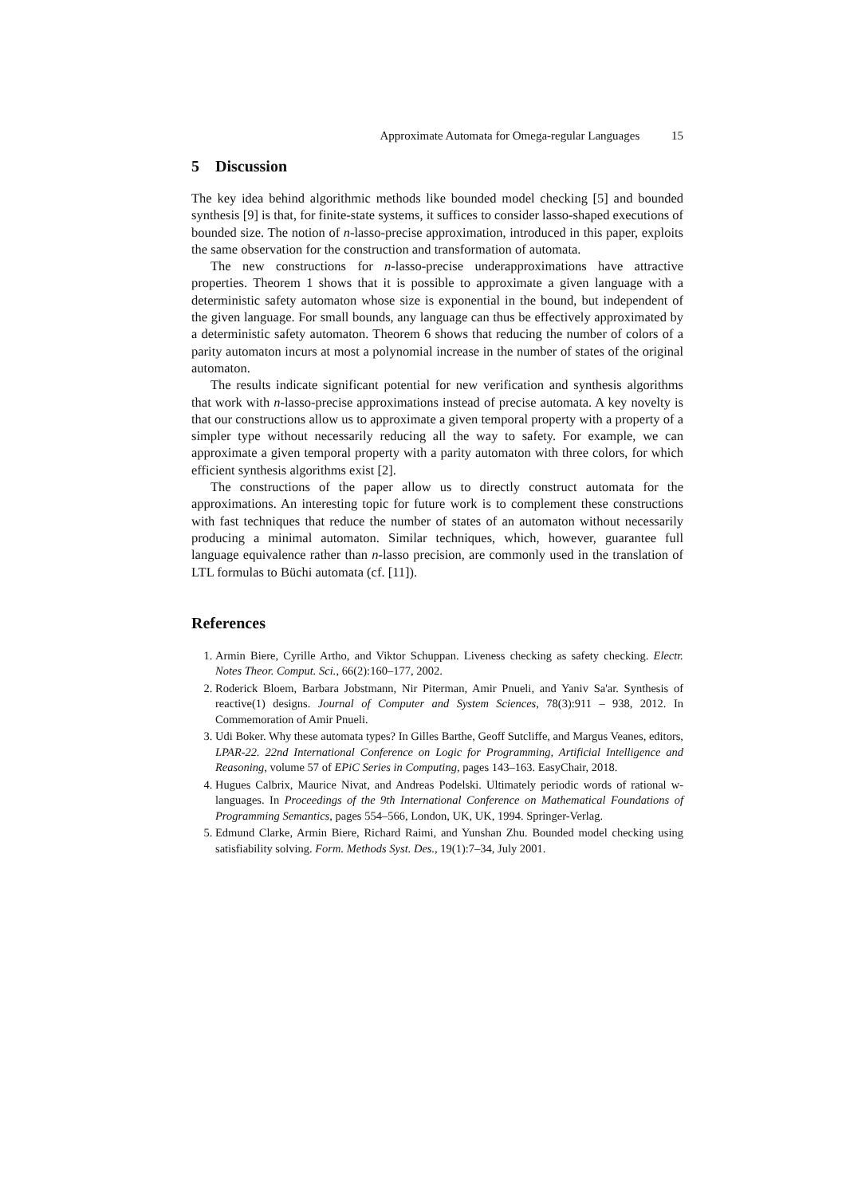Approximate Automata for Omega-regular Languages 15
5 Discussion
The key idea behind algorithmic methods like bounded model checking [5] and bounded synthesis [9] is that, for finite-state systems, it suffices to consider lasso-shaped executions of bounded size. The notion of n-lasso-precise approximation, introduced in this paper, exploits the same observation for the construction and transformation of automata.
The new constructions for n-lasso-precise underapproximations have attractive properties. Theorem 1 shows that it is possible to approximate a given language with a deterministic safety automaton whose size is exponential in the bound, but independent of the given language. For small bounds, any language can thus be effectively approximated by a deterministic safety automaton. Theorem 6 shows that reducing the number of colors of a parity automaton incurs at most a polynomial increase in the number of states of the original automaton.
The results indicate significant potential for new verification and synthesis algorithms that work with n-lasso-precise approximations instead of precise automata. A key novelty is that our constructions allow us to approximate a given temporal property with a property of a simpler type without necessarily reducing all the way to safety. For example, we can approximate a given temporal property with a parity automaton with three colors, for which efficient synthesis algorithms exist [2].
The constructions of the paper allow us to directly construct automata for the approximations. An interesting topic for future work is to complement these constructions with fast techniques that reduce the number of states of an automaton without necessarily producing a minimal automaton. Similar techniques, which, however, guarantee full language equivalence rather than n-lasso precision, are commonly used in the translation of LTL formulas to Büchi automata (cf. [11]).
References
1. Armin Biere, Cyrille Artho, and Viktor Schuppan. Liveness checking as safety checking. Electr. Notes Theor. Comput. Sci., 66(2):160–177, 2002.
2. Roderick Bloem, Barbara Jobstmann, Nir Piterman, Amir Pnueli, and Yaniv Sa'ar. Synthesis of reactive(1) designs. Journal of Computer and System Sciences, 78(3):911 – 938, 2012. In Commemoration of Amir Pnueli.
3. Udi Boker. Why these automata types? In Gilles Barthe, Geoff Sutcliffe, and Margus Veanes, editors, LPAR-22. 22nd International Conference on Logic for Programming, Artificial Intelligence and Reasoning, volume 57 of EPiC Series in Computing, pages 143–163. EasyChair, 2018.
4. Hugues Calbrix, Maurice Nivat, and Andreas Podelski. Ultimately periodic words of rational w-languages. In Proceedings of the 9th International Conference on Mathematical Foundations of Programming Semantics, pages 554–566, London, UK, UK, 1994. Springer-Verlag.
5. Edmund Clarke, Armin Biere, Richard Raimi, and Yunshan Zhu. Bounded model checking using satisfiability solving. Form. Methods Syst. Des., 19(1):7–34, July 2001.